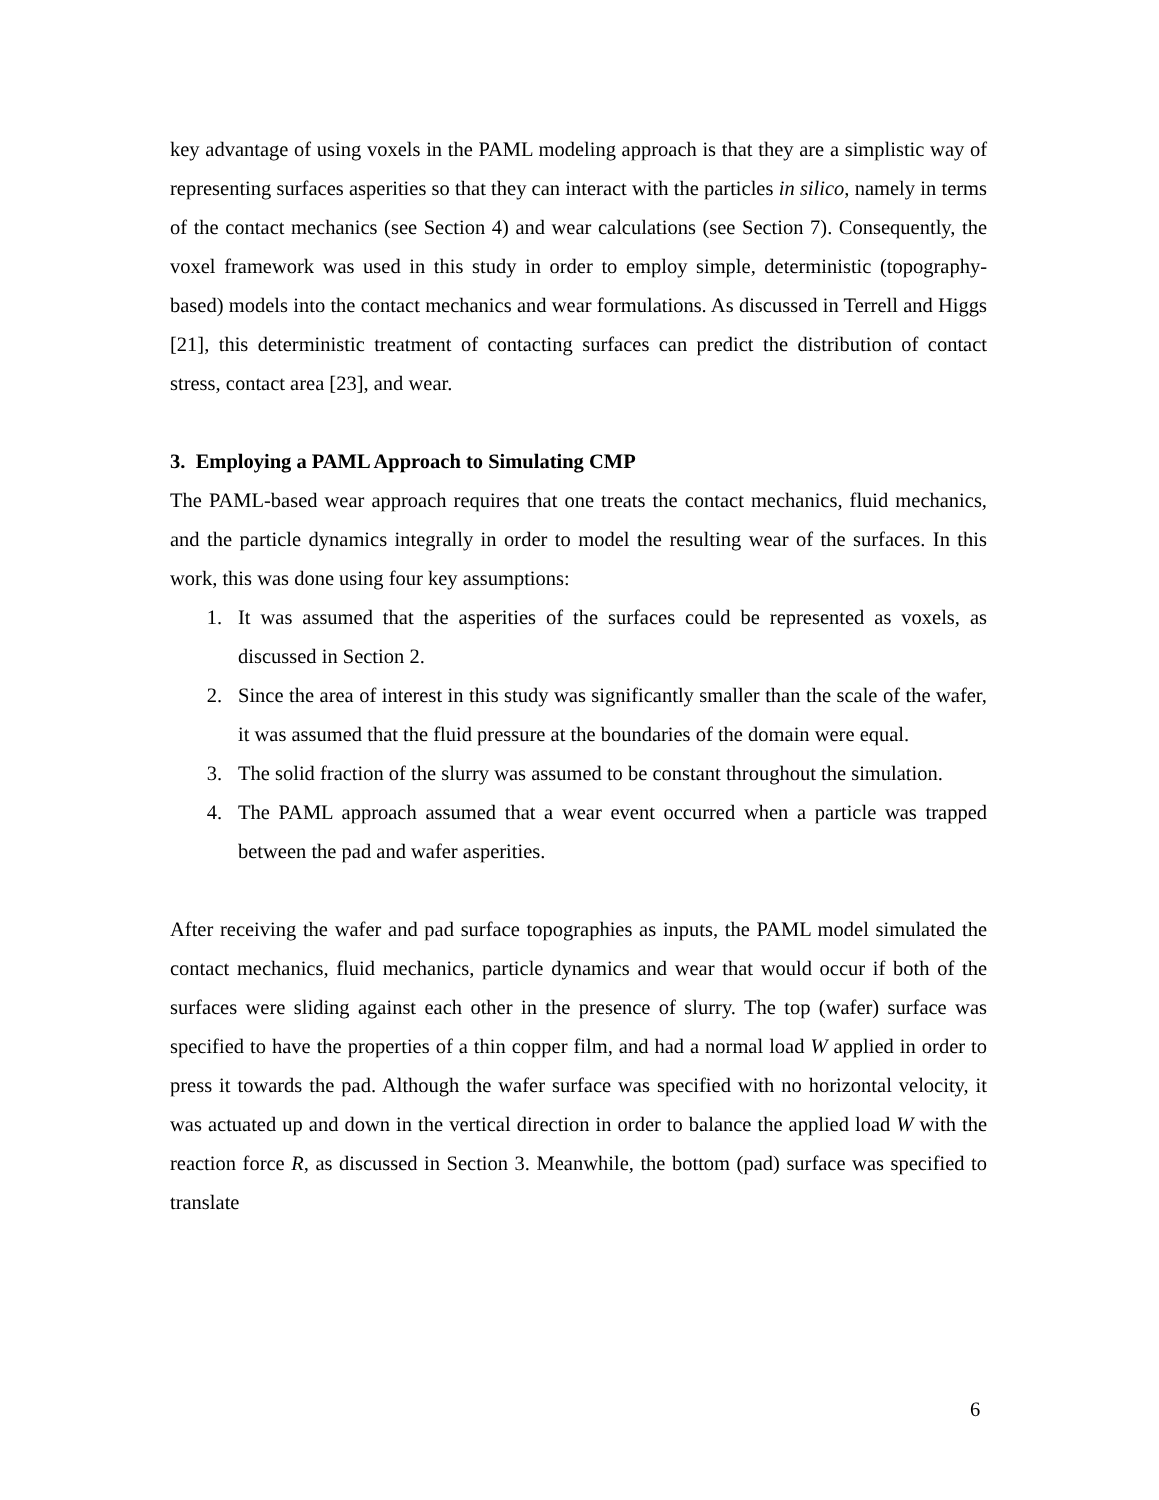key advantage of using voxels in the PAML modeling approach is that they are a simplistic way of representing surfaces asperities so that they can interact with the particles in silico, namely in terms of the contact mechanics (see Section 4) and wear calculations (see Section 7). Consequently, the voxel framework was used in this study in order to employ simple, deterministic (topography-based) models into the contact mechanics and wear formulations. As discussed in Terrell and Higgs [21], this deterministic treatment of contacting surfaces can predict the distribution of contact stress, contact area [23], and wear.
3. Employing a PAML Approach to Simulating CMP
The PAML-based wear approach requires that one treats the contact mechanics, fluid mechanics, and the particle dynamics integrally in order to model the resulting wear of the surfaces. In this work, this was done using four key assumptions:
1. It was assumed that the asperities of the surfaces could be represented as voxels, as discussed in Section 2.
2. Since the area of interest in this study was significantly smaller than the scale of the wafer, it was assumed that the fluid pressure at the boundaries of the domain were equal.
3. The solid fraction of the slurry was assumed to be constant throughout the simulation.
4. The PAML approach assumed that a wear event occurred when a particle was trapped between the pad and wafer asperities.
After receiving the wafer and pad surface topographies as inputs, the PAML model simulated the contact mechanics, fluid mechanics, particle dynamics and wear that would occur if both of the surfaces were sliding against each other in the presence of slurry. The top (wafer) surface was specified to have the properties of a thin copper film, and had a normal load W applied in order to press it towards the pad. Although the wafer surface was specified with no horizontal velocity, it was actuated up and down in the vertical direction in order to balance the applied load W with the reaction force R, as discussed in Section 3. Meanwhile, the bottom (pad) surface was specified to translate
6